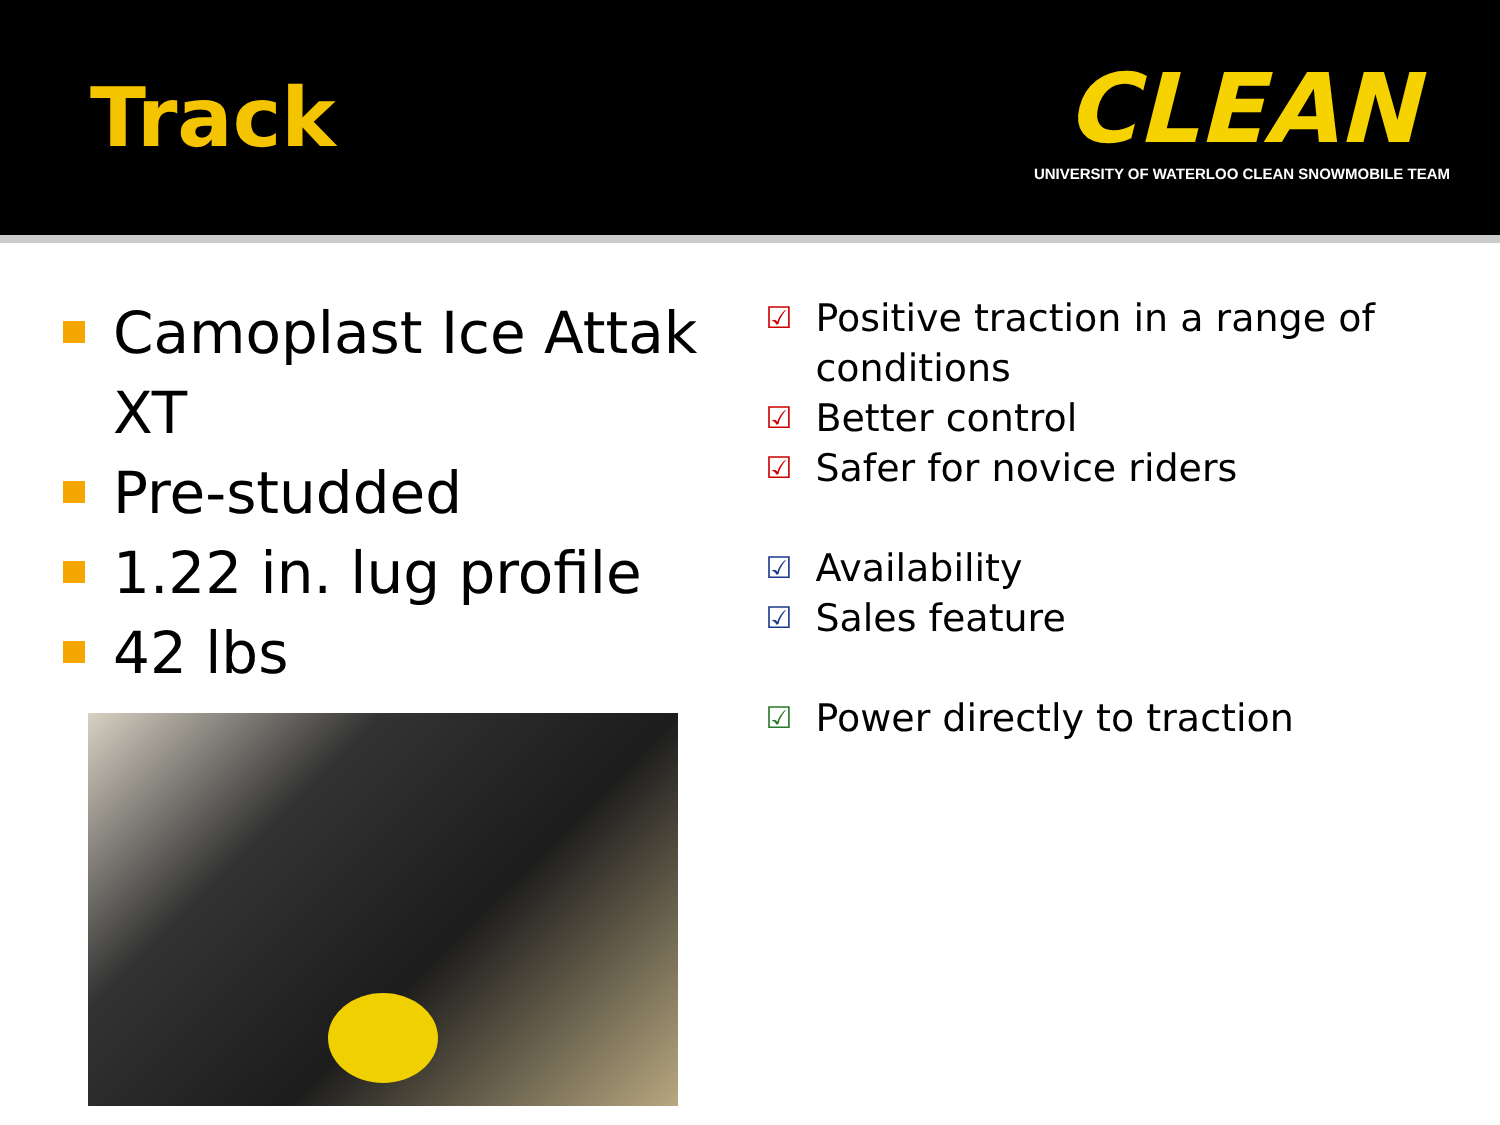Track
CLEAN
UNIVERSITY OF WATERLOO CLEAN SNOWMOBILE TEAM
Camoplast Ice Attak XT
Pre-studded
1.22 in. lug profile
42 lbs
☑ Positive traction in a range of conditions
☑ Better control
☑ Safer for novice riders
☑ Availability
☑ Sales feature
☑ Power directly to traction